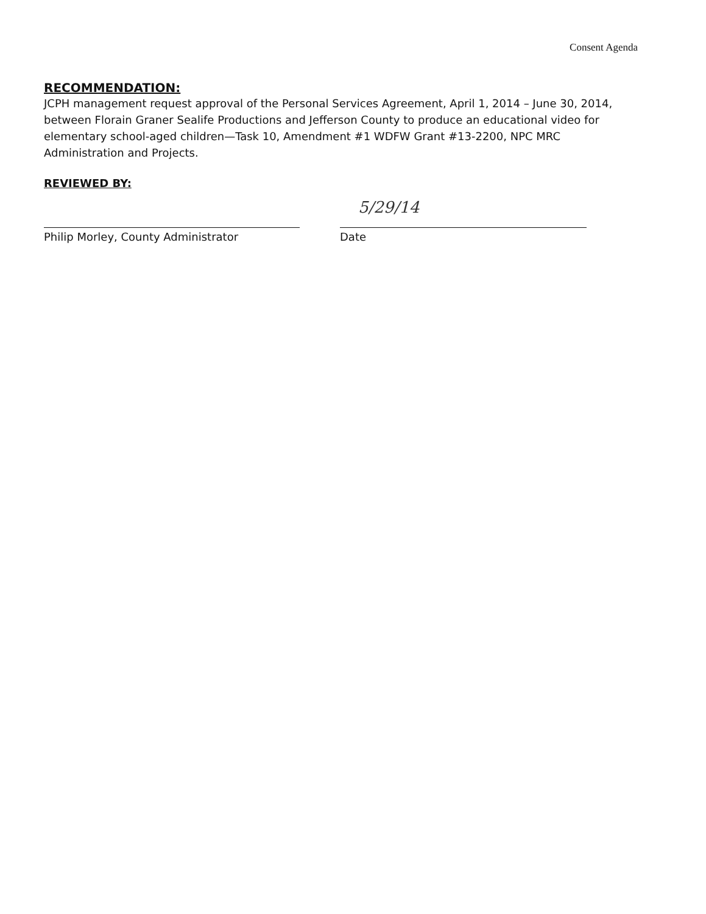Consent Agenda
RECOMMENDATION:
JCPH management request approval of the Personal Services Agreement, April 1, 2014 – June 30, 2014, between Florain Graner Sealife Productions and Jefferson County to produce an educational video for elementary school-aged children—Task 10, Amendment #1 WDFW Grant #13-2200, NPC MRC Administration and Projects.
REVIEWED BY:
Philip Morley, County Administrator
5/29/14
Date